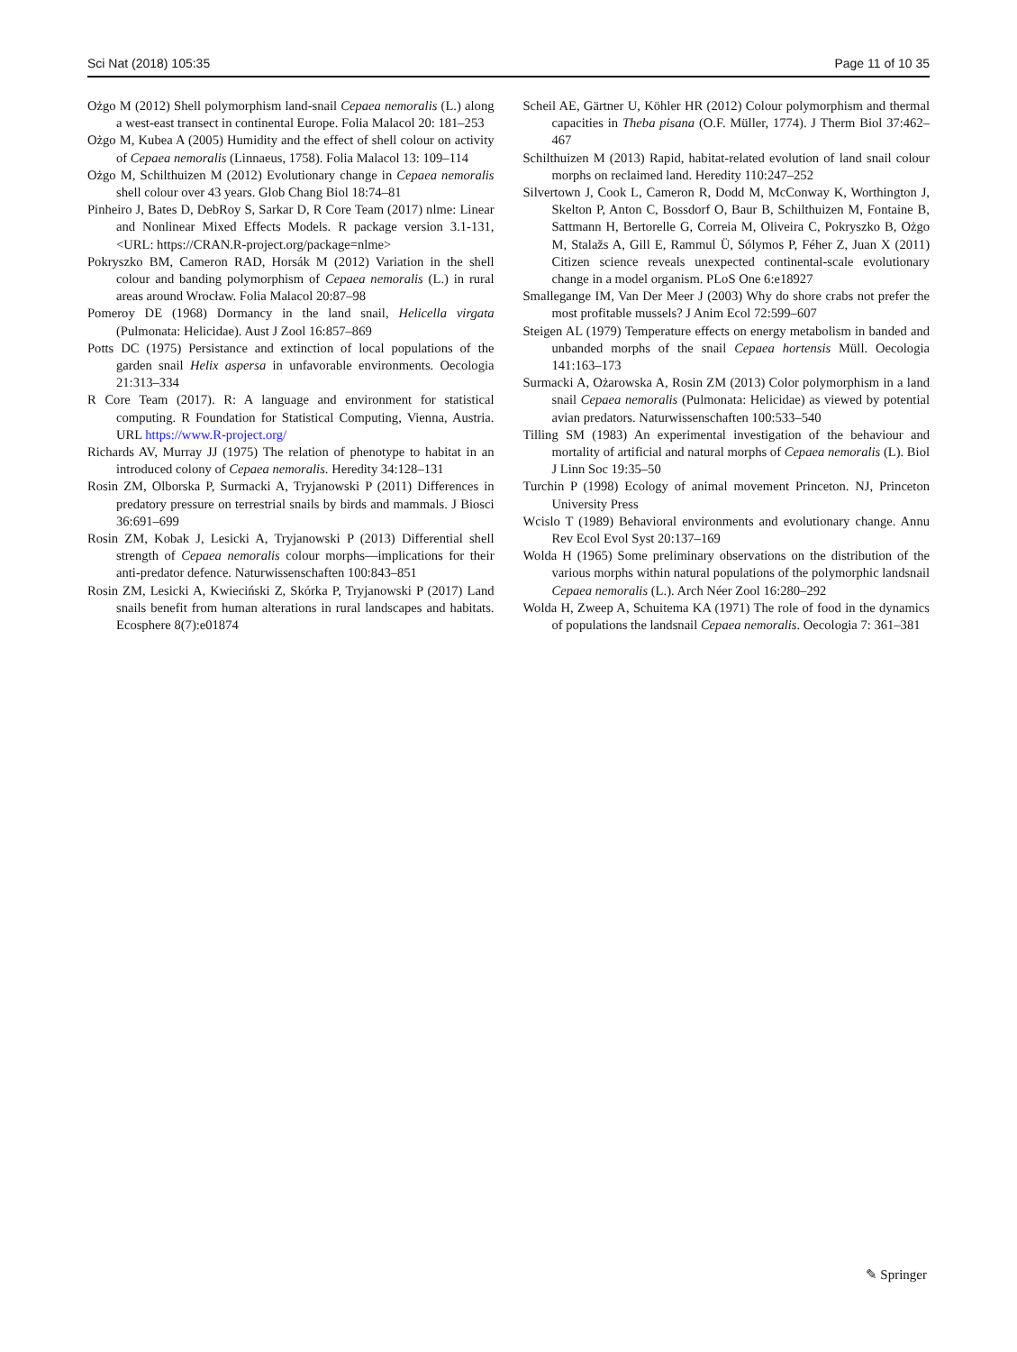Sci Nat (2018) 105:35 Page 11 of 10 35
Ożgo M (2012) Shell polymorphism land-snail Cepaea nemoralis (L.) along a west-east transect in continental Europe. Folia Malacol 20: 181–253
Ożgo M, Kubea A (2005) Humidity and the effect of shell colour on activity of Cepaea nemoralis (Linnaeus, 1758). Folia Malacol 13: 109–114
Ożgo M, Schilthuizen M (2012) Evolutionary change in Cepaea nemoralis shell colour over 43 years. Glob Chang Biol 18:74–81
Pinheiro J, Bates D, DebRoy S, Sarkar D, R Core Team (2017) nlme: Linear and Nonlinear Mixed Effects Models. R package version 3.1-131, <URL: https://CRAN.R-project.org/package=nlme>
Pokryszko BM, Cameron RAD, Horsák M (2012) Variation in the shell colour and banding polymorphism of Cepaea nemoralis (L.) in rural areas around Wrocław. Folia Malacol 20:87–98
Pomeroy DE (1968) Dormancy in the land snail, Helicella virgata (Pulmonata: Helicidae). Aust J Zool 16:857–869
Potts DC (1975) Persistance and extinction of local populations of the garden snail Helix aspersa in unfavorable environments. Oecologia 21:313–334
R Core Team (2017). R: A language and environment for statistical computing. R Foundation for Statistical Computing, Vienna, Austria. URL https://www.R-project.org/
Richards AV, Murray JJ (1975) The relation of phenotype to habitat in an introduced colony of Cepaea nemoralis. Heredity 34:128–131
Rosin ZM, Olborska P, Surmacki A, Tryjanowski P (2011) Differences in predatory pressure on terrestrial snails by birds and mammals. J Biosci 36:691–699
Rosin ZM, Kobak J, Lesicki A, Tryjanowski P (2013) Differential shell strength of Cepaea nemoralis colour morphs—implications for their anti-predator defence. Naturwissenschaften 100:843–851
Rosin ZM, Lesicki A, Kwieciński Z, Skórka P, Tryjanowski P (2017) Land snails benefit from human alterations in rural landscapes and habitats. Ecosphere 8(7):e01874
Scheil AE, Gärtner U, Köhler HR (2012) Colour polymorphism and thermal capacities in Theba pisana (O.F. Müller, 1774). J Therm Biol 37:462–467
Schilthuizen M (2013) Rapid, habitat-related evolution of land snail colour morphs on reclaimed land. Heredity 110:247–252
Silvertown J, Cook L, Cameron R, Dodd M, McConway K, Worthington J, Skelton P, Anton C, Bossdorf O, Baur B, Schilthuizen M, Fontaine B, Sattmann H, Bertorelle G, Correia M, Oliveira C, Pokryszko B, Ożgo M, Stalažs A, Gill E, Rammul Ü, Sólymos P, Féher Z, Juan X (2011) Citizen science reveals unexpected continental-scale evolutionary change in a model organism. PLoS One 6:e18927
Smallegange IM, Van Der Meer J (2003) Why do shore crabs not prefer the most profitable mussels? J Anim Ecol 72:599–607
Steigen AL (1979) Temperature effects on energy metabolism in banded and unbanded morphs of the snail Cepaea hortensis Müll. Oecologia 141:163–173
Surmacki A, Ożarowska A, Rosin ZM (2013) Color polymorphism in a land snail Cepaea nemoralis (Pulmonata: Helicidae) as viewed by potential avian predators. Naturwissenschaften 100:533–540
Tilling SM (1983) An experimental investigation of the behaviour and mortality of artificial and natural morphs of Cepaea nemoralis (L). Biol J Linn Soc 19:35–50
Turchin P (1998) Ecology of animal movement Princeton. NJ, Princeton University Press
Wcislo T (1989) Behavioral environments and evolutionary change. Annu Rev Ecol Evol Syst 20:137–169
Wolda H (1965) Some preliminary observations on the distribution of the various morphs within natural populations of the polymorphic landsnail Cepaea nemoralis (L.). Arch Néer Zool 16:280–292
Wolda H, Zweep A, Schuitema KA (1971) The role of food in the dynamics of populations the landsnail Cepaea nemoralis. Oecologia 7: 361–381
✎ Springer